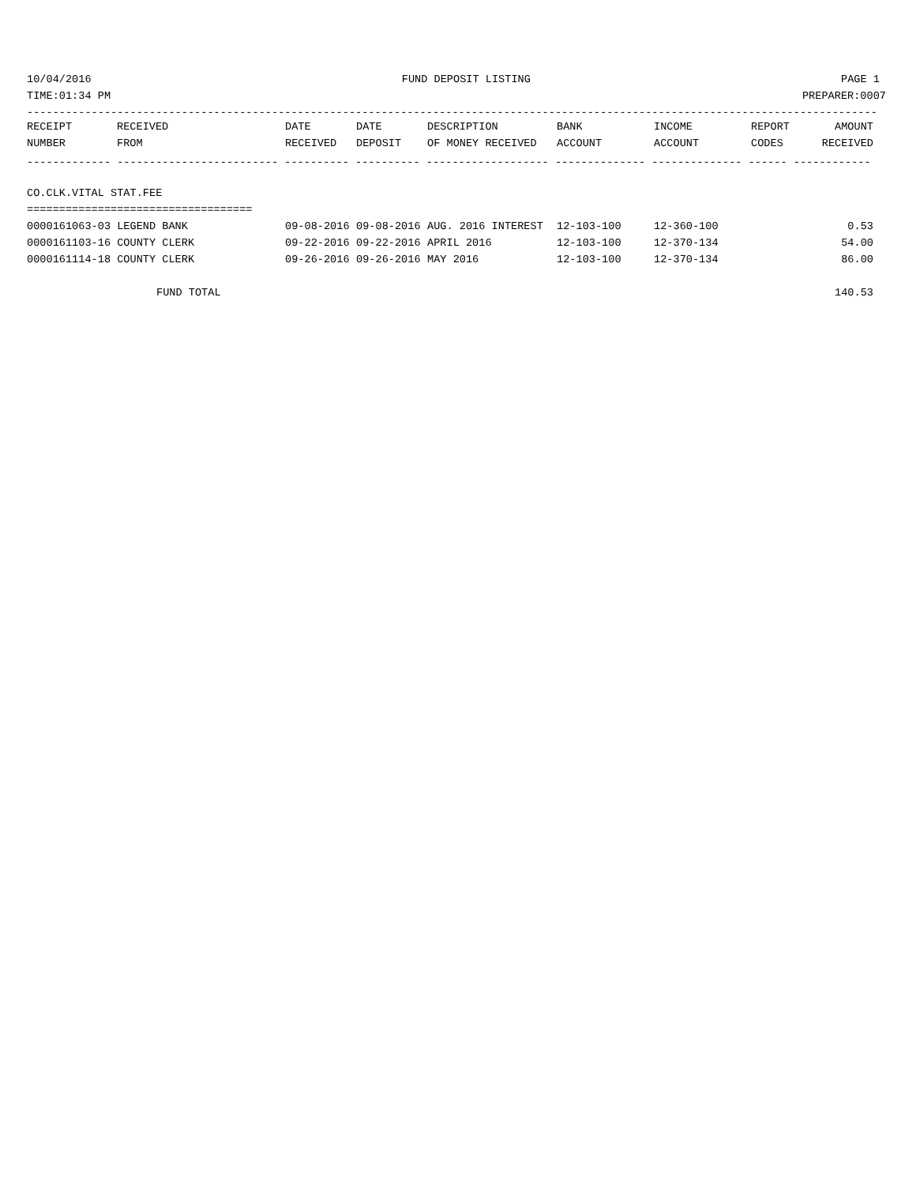10/04/2016 FUND DEPOSIT LISTING PAGE 1
TIME:01:34 PM PREPARER:0007
------------------------------------------------------------------------------------------------------------------------------------
| RECEIPT | RECEIVED | DATE | DATE | DESCRIPTION | BANK | INCOME | REPORT | AMOUNT |
| --- | --- | --- | --- | --- | --- | --- | --- | --- |
| NUMBER | FROM | RECEIVED | DEPOSIT | OF MONEY RECEIVED | ACCOUNT | ACCOUNT | CODES | RECEIVED |
| ------------- ------------------------- ---------- ---------- ------------------- -------------- -------------- ------ ------------ | | | | | | | | |
| CO.CLK.VITAL STAT.FEE | | | | | | | | |
| =================================== | | | | | | | | |
| 0000161063-03 LEGEND BANK | | 09-08-2016 | 09-08-2016 | AUG. 2016 INTEREST | 12-103-100 | 12-360-100 | | 0.53 |
| 0000161103-16 COUNTY CLERK | | 09-22-2016 | 09-22-2016 | APRIL 2016 | 12-103-100 | 12-370-134 | | 54.00 |
| 0000161114-18 COUNTY CLERK | | 09-26-2016 | 09-26-2016 | MAY 2016 | 12-103-100 | 12-370-134 | | 86.00 |
| FUND TOTAL | | | | | | | | 140.53 |